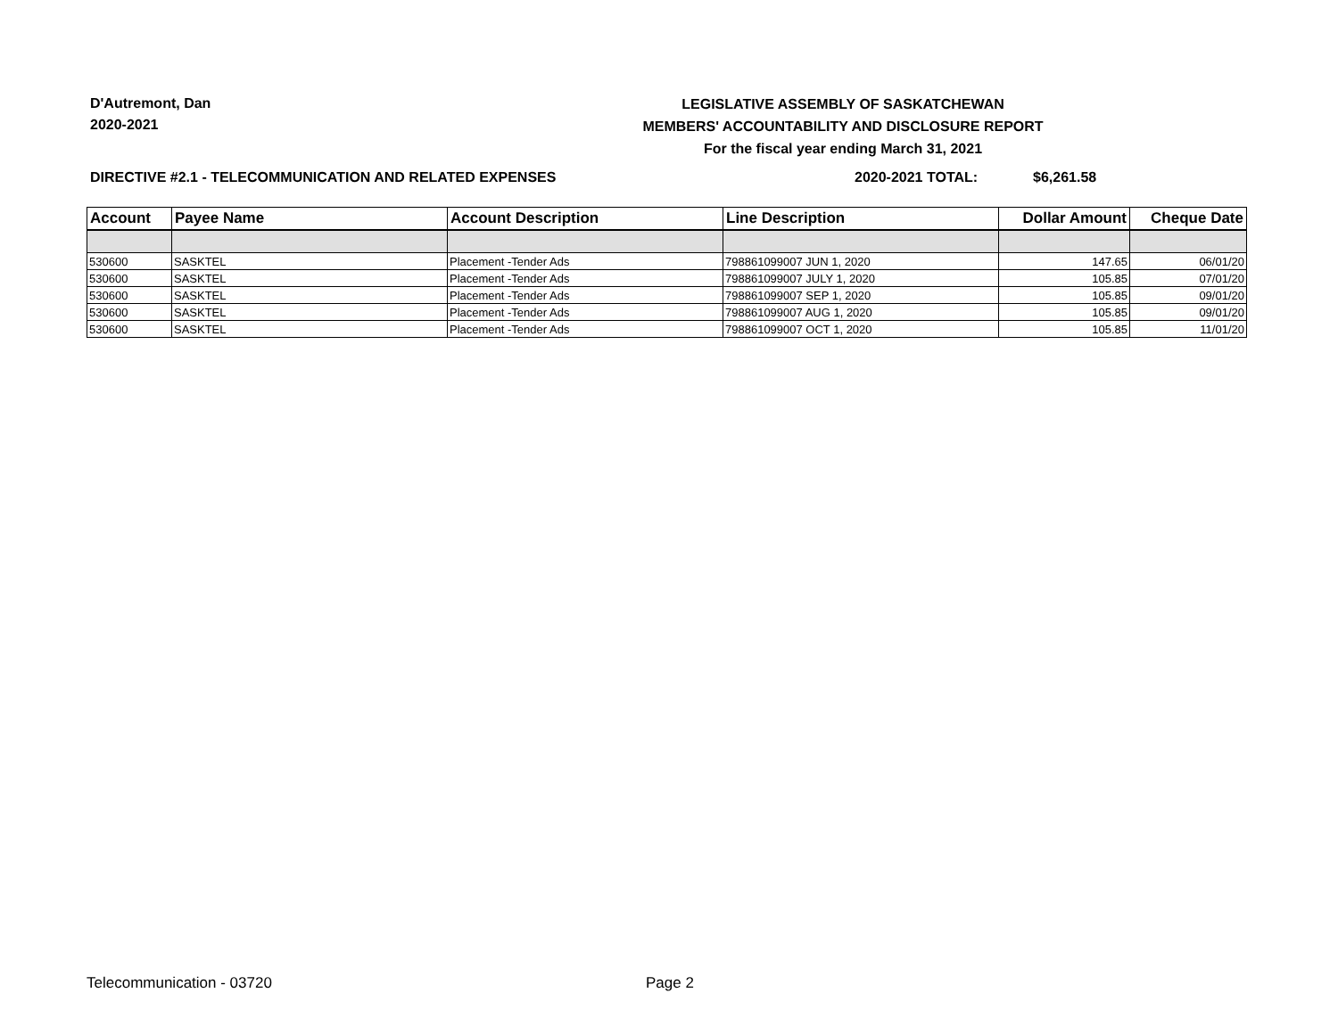D'Autremont, Dan
2020-2021
LEGISLATIVE ASSEMBLY OF SASKATCHEWAN
MEMBERS' ACCOUNTABILITY AND DISCLOSURE REPORT
For the fiscal year ending March 31, 2021
DIRECTIVE #2.1 - TELECOMMUNICATION AND RELATED EXPENSES 2020-2021 TOTAL: $6,261.58
| Account | Payee Name | Account Description | Line Description | Dollar Amount | Cheque Date |
| --- | --- | --- | --- | --- | --- |
| 530600 | SASKTEL | Placement -Tender Ads | 798861099007 JUN 1, 2020 | 147.65 | 06/01/20 |
| 530600 | SASKTEL | Placement -Tender Ads | 798861099007 JULY 1, 2020 | 105.85 | 07/01/20 |
| 530600 | SASKTEL | Placement -Tender Ads | 798861099007 SEP 1, 2020 | 105.85 | 09/01/20 |
| 530600 | SASKTEL | Placement -Tender Ads | 798861099007 AUG 1, 2020 | 105.85 | 09/01/20 |
| 530600 | SASKTEL | Placement -Tender Ads | 798861099007 OCT 1, 2020 | 105.85 | 11/01/20 |
Telecommunication - 03720 Page 2